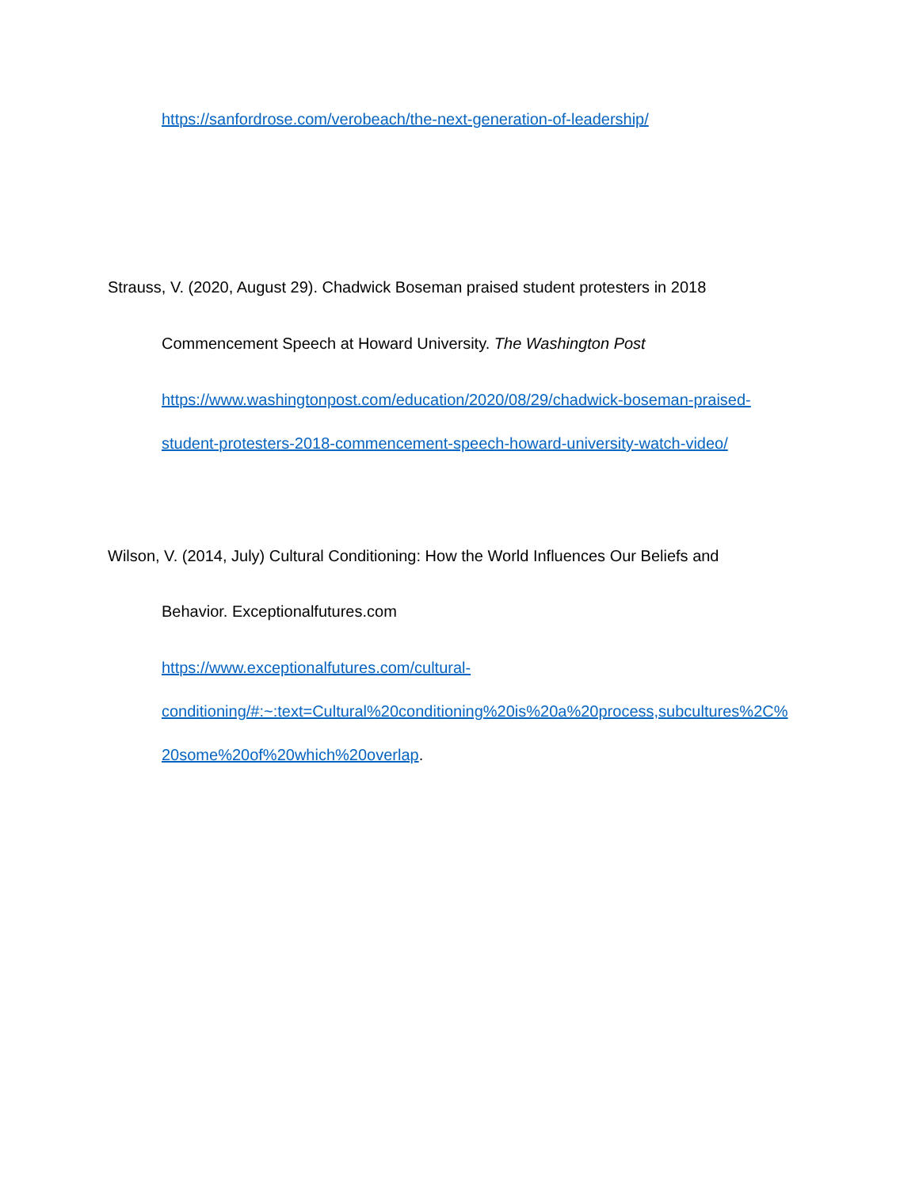https://sanfordrose.com/verobeach/the-next-generation-of-leadership/
Strauss, V. (2020, August 29). Chadwick Boseman praised student protesters in 2018
Commencement Speech at Howard University. The Washington Post
https://www.washingtonpost.com/education/2020/08/29/chadwick-boseman-praised-
student-protesters-2018-commencement-speech-howard-university-watch-video/
Wilson, V. (2014, July) Cultural Conditioning: How the World Influences Our Beliefs and
Behavior. Exceptionalfutures.com
https://www.exceptionalfutures.com/cultural-
conditioning/#:~:text=Cultural%20conditioning%20is%20a%20process,subcultures%2C%
20some%20of%20which%20overlap.